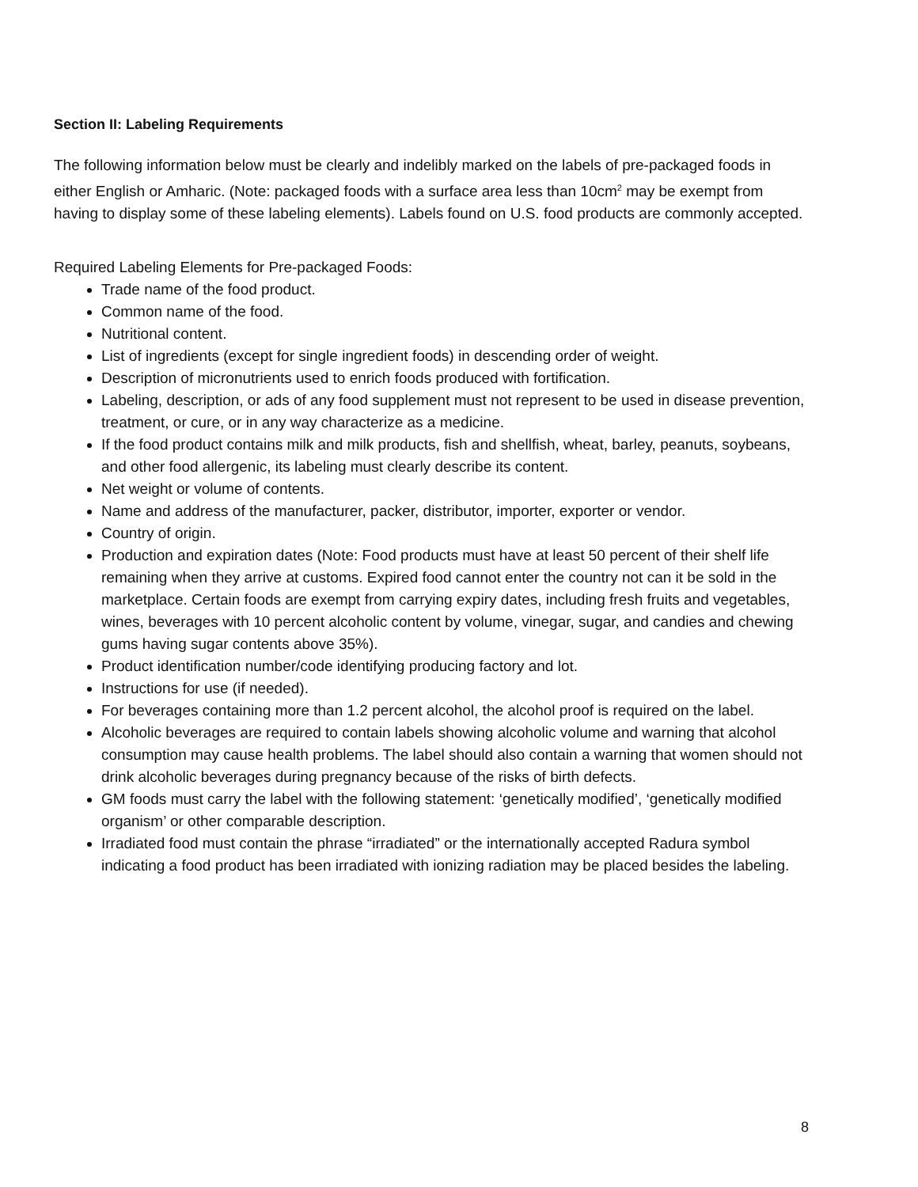Section II: Labeling Requirements
The following information below must be clearly and indelibly marked on the labels of pre-packaged foods in either English or Amharic. (Note: packaged foods with a surface area less than 10cm<sup>2</sup> may be exempt from having to display some of these labeling elements). Labels found on U.S. food products are commonly accepted.
Required Labeling Elements for Pre-packaged Foods:
Trade name of the food product.
Common name of the food.
Nutritional content.
List of ingredients (except for single ingredient foods) in descending order of weight.
Description of micronutrients used to enrich foods produced with fortification.
Labeling, description, or ads of any food supplement must not represent to be used in disease prevention, treatment, or cure, or in any way characterize as a medicine.
If the food product contains milk and milk products, fish and shellfish, wheat, barley, peanuts, soybeans, and other food allergenic, its labeling must clearly describe its content.
Net weight or volume of contents.
Name and address of the manufacturer, packer, distributor, importer, exporter or vendor.
Country of origin.
Production and expiration dates (Note: Food products must have at least 50 percent of their shelf life remaining when they arrive at customs. Expired food cannot enter the country not can it be sold in the marketplace. Certain foods are exempt from carrying expiry dates, including fresh fruits and vegetables, wines, beverages with 10 percent alcoholic content by volume, vinegar, sugar, and candies and chewing gums having sugar contents above 35%).
Product identification number/code identifying producing factory and lot.
Instructions for use (if needed).
For beverages containing more than 1.2 percent alcohol, the alcohol proof is required on the label.
Alcoholic beverages are required to contain labels showing alcoholic volume and warning that alcohol consumption may cause health problems. The label should also contain a warning that women should not drink alcoholic beverages during pregnancy because of the risks of birth defects.
GM foods must carry the label with the following statement: ‘genetically modified’, ‘genetically modified organism’ or other comparable description.
Irradiated food must contain the phrase “irradiated” or the internationally accepted Radura symbol indicating a food product has been irradiated with ionizing radiation may be placed besides the labeling.
8